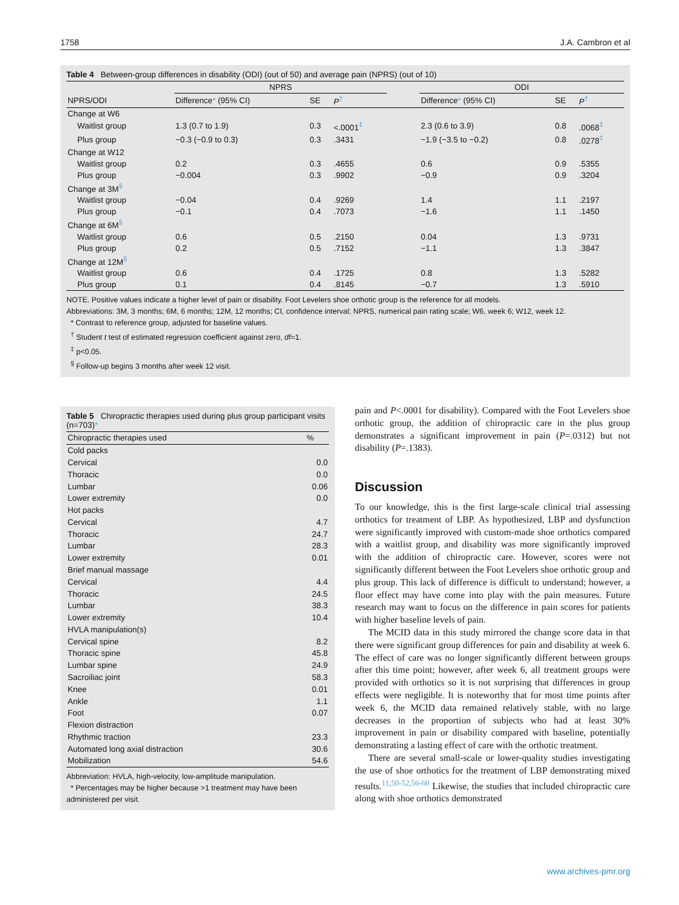1758 J.A. Cambron et al
Table 4 Between-group differences in disability (ODI) (out of 50) and average pain (NPRS) (out of 10)
| | NPRS | | | | ODI | | |
| --- | --- | --- | --- | --- | --- | --- | --- |
| NPRS/ODI | Difference * (95% CI) | SE | P<sup>†</sup> | | Difference * (95% CI) | SE | P<sup>†</sup> |
| Change at W6 | | | | | | | |
| Waitlist group | 1.3 (0.7 to 1.9) | 0.3 | <.0001<sup>‡</sup> | | 2.3 (0.6 to 3.9) | 0.8 | .0068<sup>‡</sup> |
| Plus group | −0.3 (−0.9 to 0.3) | 0.3 | .3431 | | −1.9 (−3.5 to −0.2) | 0.8 | .0278<sup>‡</sup> |
| Change at W12 | | | | | | | |
| Waitlist group | 0.2 | 0.3 | .4655 | | 0.6 | 0.9 | .5355 |
| Plus group | −0.004 | 0.3 | .9902 | | −0.9 | 0.9 | .3204 |
| Change at 3M<sup>§</sup> | | | | | | | |
| Waitlist group | −0.04 | 0.4 | .9269 | | 1.4 | 1.1 | .2197 |
| Plus group | −0.1 | 0.4 | .7073 | | −1.6 | 1.1 | .1450 |
| Change at 6M<sup>§</sup> | | | | | | | |
| Waitlist group | 0.6 | 0.5 | .2150 | | 0.04 | 1.3 | .9731 |
| Plus group | 0.2 | 0.5 | .7152 | | −1.1 | 1.3 | .3847 |
| Change at 12M<sup>§</sup> | | | | | | | |
| Waitlist group | 0.6 | 0.4 | .1725 | | 0.8 | 1.3 | .5282 |
| Plus group | 0.1 | 0.4 | .8145 | | −0.7 | 1.3 | .5910 |
NOTE. Positive values indicate a higher level of pain or disability. Foot Levelers shoe orthotic group is the reference for all models.
Abbreviations: 3M, 3 months; 6M, 6 months; 12M, 12 months; CI, confidence interval; NPRS, numerical pain rating scale; W6, week 6; W12, week 12.
* Contrast to reference group, adjusted for baseline values.
<sup>†</sup> Student t test of estimated regression coefficient against zero, df=1.
<sup>‡</sup> p<0.05.
<sup>§</sup> Follow-up begins 3 months after week 12 visit.
Table 5 Chiropractic therapies used during plus group participant visits (n=703)*
| Chiropractic therapies used | % |
| Cold packs | |
| Cervical | 0.0 |
| Thoracic | 0.0 |
| Lumbar | 0.06 |
| Lower extremity | 0.0 |
| Hot packs | |
| Cervical | 4.7 |
| Thoracic | 24.7 |
| Lumbar | 28.3 |
| Lower extremity | 0.01 |
| Brief manual massage | |
| Cervical | 4.4 |
| Thoracic | 24.5 |
| Lumbar | 38.3 |
| Lower extremity | 10.4 |
| HVLA manipulation(s) | |
| Cervical spine | 8.2 |
| Thoracic spine | 45.8 |
| Lumbar spine | 24.9 |
| Sacroiliac joint | 58.3 |
| Knee | 0.01 |
| Ankle | 1.1 |
| Foot | 0.07 |
| Flexion distraction | |
| Rhythmic traction | 23.3 |
| Automated long axial distraction | 30.6 |
| Mobilization | 54.6 |
Abbreviation: HVLA, high-velocity, low-amplitude manipulation.
* Percentages may be higher because >1 treatment may have been administered per visit.
pain and P<.0001 for disability). Compared with the Foot Levelers shoe orthotic group, the addition of chiropractic care in the plus group demonstrates a significant improvement in pain (P=.0312) but not disability (P=.1383).
Discussion
To our knowledge, this is the first large-scale clinical trial assessing orthotics for treatment of LBP. As hypothesized, LBP and dysfunction were significantly improved with custom-made shoe orthotics compared with a waitlist group, and disability was more significantly improved with the addition of chiropractic care. However, scores were not significantly different between the Foot Levelers shoe orthotic group and plus group. This lack of difference is difficult to understand; however, a floor effect may have come into play with the pain measures. Future research may want to focus on the difference in pain scores for patients with higher baseline levels of pain.
The MCID data in this study mirrored the change score data in that there were significant group differences for pain and disability at week 6. The effect of care was no longer significantly different between groups after this time point; however, after week 6, all treatment groups were provided with orthotics so it is not surprising that differences in group effects were negligible. It is noteworthy that for most time points after week 6, the MCID data remained relatively stable, with no large decreases in the proportion of subjects who had at least 30% improvement in pain or disability compared with baseline, potentially demonstrating a lasting effect of care with the orthotic treatment.
There are several small-scale or lower-quality studies investigating the use of shoe orthotics for the treatment of LBP demonstrating mixed results.<sup>11,50-52,56-60</sup> Likewise, the studies that included chiropractic care along with shoe orthotics demonstrated
www.archives-pmr.org